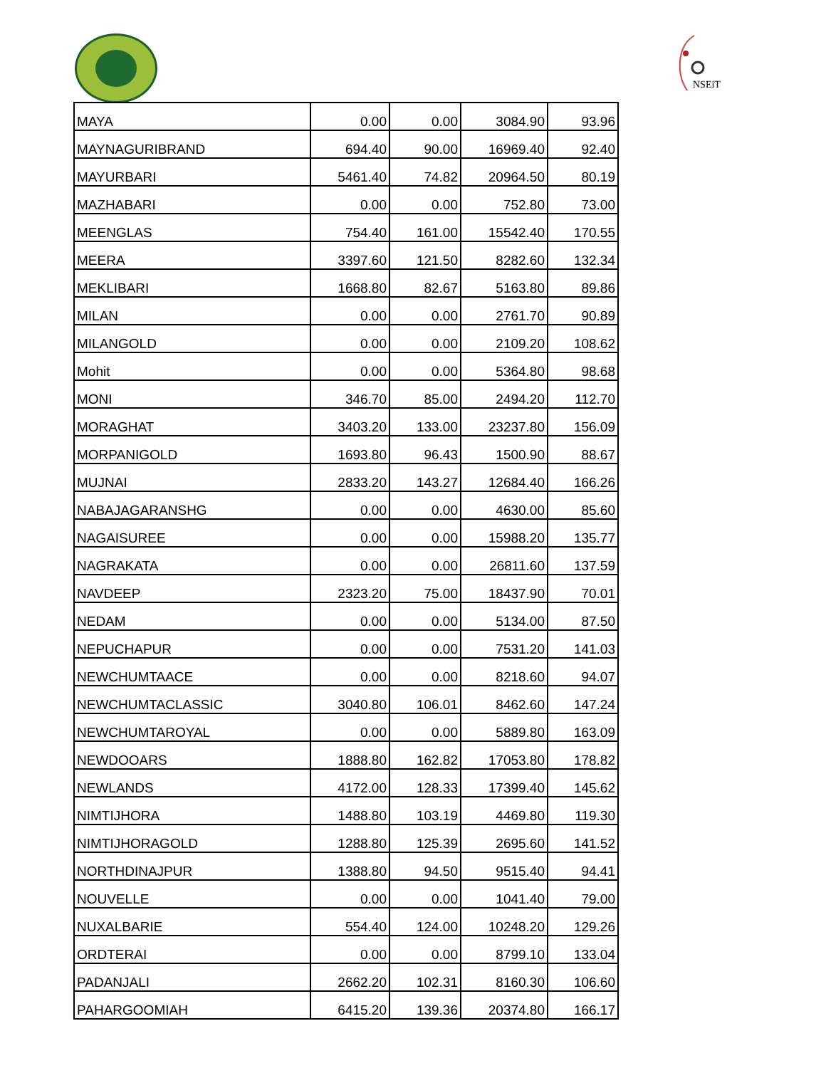NSEiT
| MAYA | 0.00 | 0.00 | 3084.90 | 93.96 |
| MAYNAGURIBRAND | 694.40 | 90.00 | 16969.40 | 92.40 |
| MAYURBARI | 5461.40 | 74.82 | 20964.50 | 80.19 |
| MAZHABARI | 0.00 | 0.00 | 752.80 | 73.00 |
| MEENGLAS | 754.40 | 161.00 | 15542.40 | 170.55 |
| MEERA | 3397.60 | 121.50 | 8282.60 | 132.34 |
| MEKLIBARI | 1668.80 | 82.67 | 5163.80 | 89.86 |
| MILAN | 0.00 | 0.00 | 2761.70 | 90.89 |
| MILANGOLD | 0.00 | 0.00 | 2109.20 | 108.62 |
| Mohit | 0.00 | 0.00 | 5364.80 | 98.68 |
| MONI | 346.70 | 85.00 | 2494.20 | 112.70 |
| MORAGHAT | 3403.20 | 133.00 | 23237.80 | 156.09 |
| MORPANIGOLD | 1693.80 | 96.43 | 1500.90 | 88.67 |
| MUJNAI | 2833.20 | 143.27 | 12684.40 | 166.26 |
| NABAJAGARANSHG | 0.00 | 0.00 | 4630.00 | 85.60 |
| NAGAISUREE | 0.00 | 0.00 | 15988.20 | 135.77 |
| NAGRAKATA | 0.00 | 0.00 | 26811.60 | 137.59 |
| NAVDEEP | 2323.20 | 75.00 | 18437.90 | 70.01 |
| NEDAM | 0.00 | 0.00 | 5134.00 | 87.50 |
| NEPUCHAPUR | 0.00 | 0.00 | 7531.20 | 141.03 |
| NEWCHUMTAACE | 0.00 | 0.00 | 8218.60 | 94.07 |
| NEWCHUMTACLASSIC | 3040.80 | 106.01 | 8462.60 | 147.24 |
| NEWCHUMTAROYAL | 0.00 | 0.00 | 5889.80 | 163.09 |
| NEWDOOARS | 1888.80 | 162.82 | 17053.80 | 178.82 |
| NEWLANDS | 4172.00 | 128.33 | 17399.40 | 145.62 |
| NIMTIJHORA | 1488.80 | 103.19 | 4469.80 | 119.30 |
| NIMTIJHORAGOLD | 1288.80 | 125.39 | 2695.60 | 141.52 |
| NORTHDINAJPUR | 1388.80 | 94.50 | 9515.40 | 94.41 |
| NOUVELLE | 0.00 | 0.00 | 1041.40 | 79.00 |
| NUXALBARIE | 554.40 | 124.00 | 10248.20 | 129.26 |
| ORDTERAI | 0.00 | 0.00 | 8799.10 | 133.04 |
| PADANJALI | 2662.20 | 102.31 | 8160.30 | 106.60 |
| PAHARGOOMIAH | 6415.20 | 139.36 | 20374.80 | 166.17 |